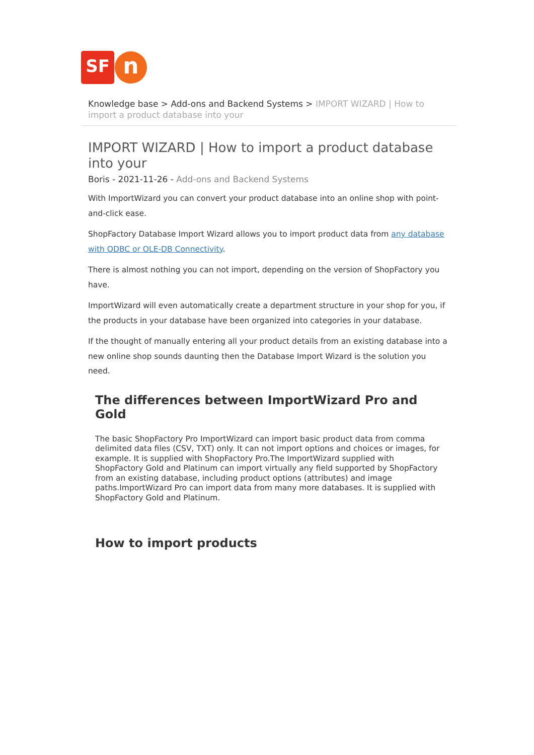SF
n
Knowledge base > Add-ons and Backend Systems > IMPORT WIZARD | How to import a product database into your
IMPORT WIZARD | How to import a product database into your
Boris - 2021-11-26 - Add-ons and Backend Systems
With ImportWizard you can convert your product database into an online shop with point-and-click ease.
ShopFactory Database Import Wizard allows you to import product data from any database with ODBC or OLE-DB Connectivity.
There is almost nothing you can not import, depending on the version of ShopFactory you have.
ImportWizard will even automatically create a department structure in your shop for you, if the products in your database have been organized into categories in your database.
If the thought of manually entering all your product details from an existing database into a new online shop sounds daunting then the Database Import Wizard is the solution you need.
The differences between ImportWizard Pro and Gold
The basic ShopFactory Pro ImportWizard can import basic product data from comma delimited data files (CSV, TXT) only. It can not import options and choices or images, for example. It is supplied with ShopFactory Pro.The ImportWizard supplied with ShopFactory Gold and Platinum can import virtually any field supported by ShopFactory from an existing database, including product options (attributes) and image paths.ImportWizard Pro can import data from many more databases. It is supplied with ShopFactory Gold and Platinum.
How to import products